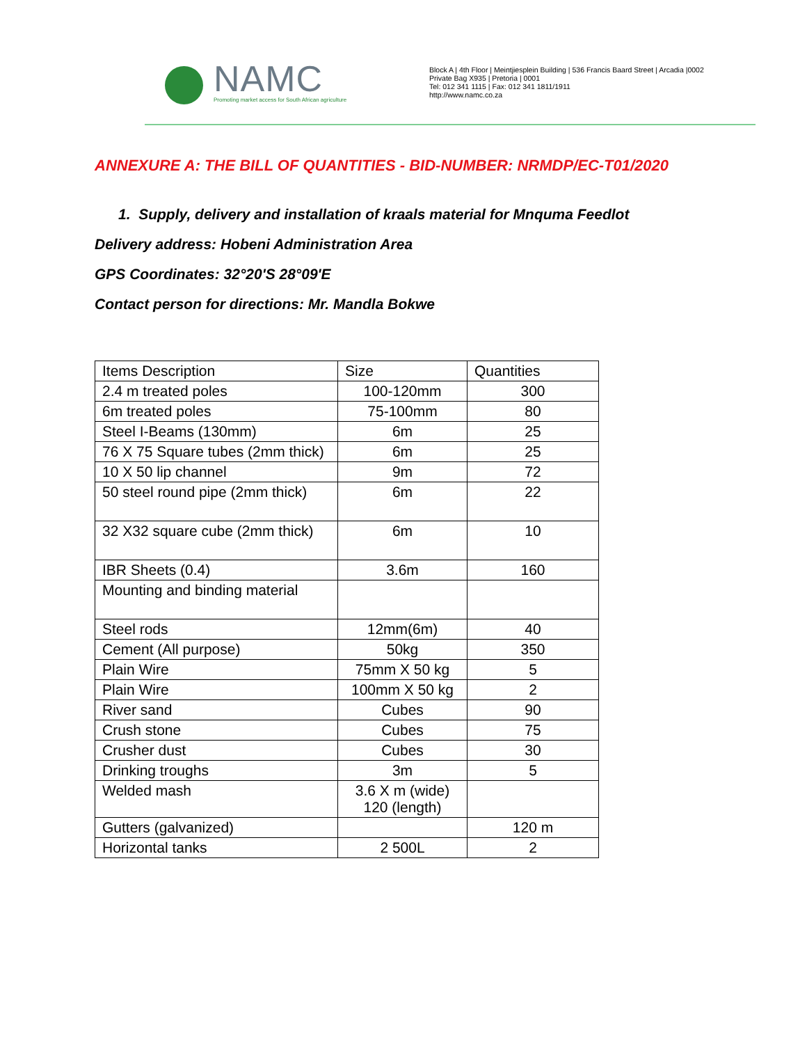NAMC
Promoting market access for South African agriculture
Block A | 4th Floor | Meintjiesplein Building | 536 Francis Baard Street | Arcadia |0002
Private Bag X935 | Pretoria | 0001
Tel: 012 341 1115 | Fax: 012 341 1811/1911
http://www.namc.co.za
ANNEXURE A: THE BILL OF QUANTITIES - BID-NUMBER: NRMDP/EC-T01/2020
1. Supply, delivery and installation of kraals material for Mnquma Feedlot
Delivery address: Hobeni Administration Area
GPS Coordinates: 32°20'S 28°09'E
Contact person for directions: Mr. Mandla Bokwe
| Items Description | Size | Quantities |
| --- | --- | --- |
| 2.4 m treated poles | 100-120mm | 300 |
| 6m treated poles | 75-100mm | 80 |
| Steel I-Beams (130mm) | 6m | 25 |
| 76 X 75 Square tubes (2mm thick) | 6m | 25 |
| 10 X 50 lip channel | 9m | 72 |
| 50 steel round pipe (2mm thick) | 6m | 22 |
| 32 X32 square cube (2mm thick) | 6m | 10 |
| IBR Sheets (0.4) | 3.6m | 160 |
| Mounting and binding material | | |
| Steel rods | 12mm(6m) | 40 |
| Cement (All purpose) | 50kg | 350 |
| Plain Wire | 75mm X 50 kg | 5 |
| Plain Wire | 100mm X 50 kg | 2 |
| River sand | Cubes | 90 |
| Crush stone | Cubes | 75 |
| Crusher dust | Cubes | 30 |
| Drinking troughs | 3m | 5 |
| Welded mash | 3.6 X m (wide) 120 (length) | |
| Gutters (galvanized) | | 120 m |
| Horizontal tanks | 2 500L | 2 |